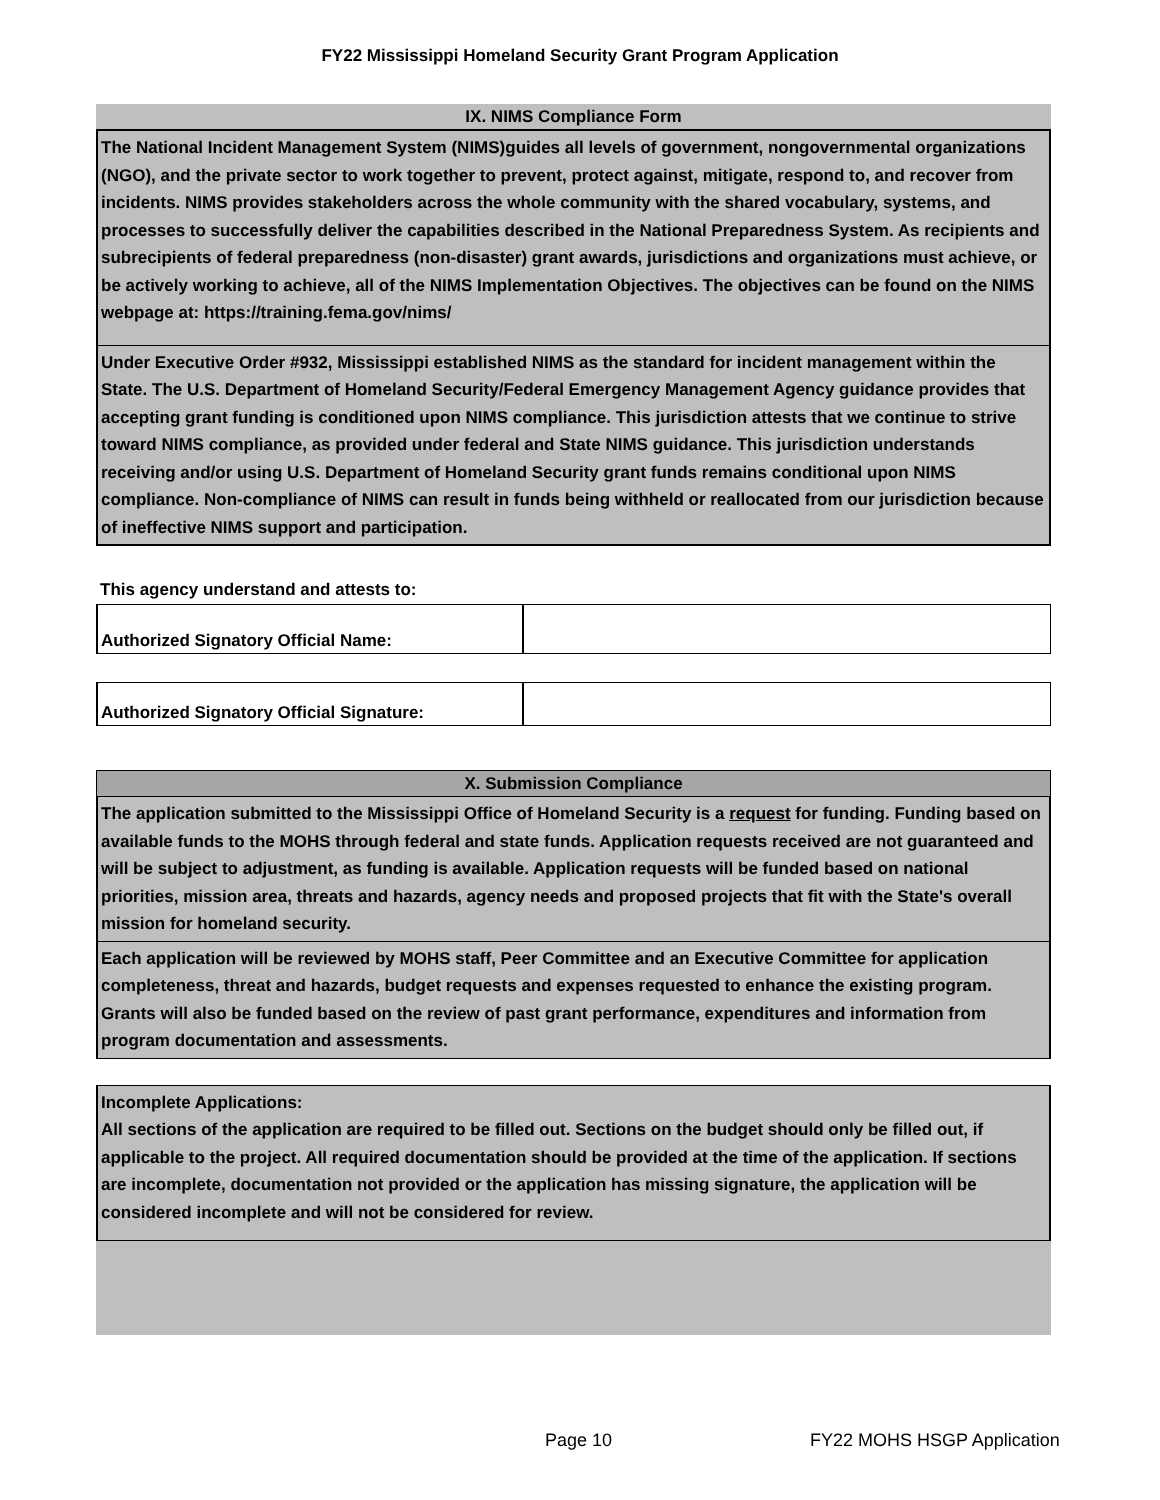FY22 Mississippi Homeland Security Grant Program Application
IX. NIMS Compliance Form
The National Incident Management System (NIMS)guides all levels of government, nongovernmental organizations (NGO), and the private sector to work together to prevent, protect against, mitigate, respond to, and recover from incidents. NIMS provides stakeholders across the whole community with the shared vocabulary, systems, and processes to successfully deliver the capabilities described in the National Preparedness System. As recipients and subrecipients of federal preparedness (non-disaster) grant awards, jurisdictions and organizations must achieve, or be actively working to achieve, all of the NIMS Implementation Objectives. The objectives can be found on the NIMS webpage at: https://training.fema.gov/nims/
Under Executive Order #932, Mississippi established NIMS as the standard for incident management within the State. The U.S. Department of Homeland Security/Federal Emergency Management Agency guidance provides that accepting grant funding is conditioned upon NIMS compliance. This jurisdiction attests that we continue to strive toward NIMS compliance, as provided under federal and State NIMS guidance. This jurisdiction understands receiving and/or using U.S. Department of Homeland Security grant funds remains conditional upon NIMS compliance. Non-compliance of NIMS can result in funds being withheld or reallocated from our jurisdiction because of ineffective NIMS support and participation.
This agency understand and attests to:
Authorized Signatory Official Name:
Authorized Signatory Official Signature:
X. Submission Compliance
The application submitted to the Mississippi Office of Homeland Security is a request for funding. Funding based on available funds to the MOHS through federal and state funds. Application requests received are not guaranteed and will be subject to adjustment, as funding is available. Application requests will be funded based on national priorities, mission area, threats and hazards, agency needs and proposed projects that fit with the State's overall mission for homeland security.
Each application will be reviewed by MOHS staff, Peer Committee and an Executive Committee for application completeness, threat and hazards, budget requests and expenses requested to enhance the existing program. Grants will also be funded based on the review of past grant performance, expenditures and information from program documentation and assessments.
Incomplete Applications:
All sections of the application are required to be filled out. Sections on the budget should only be filled out, if applicable to the project. All required documentation should be provided at the time of the application. If sections are incomplete, documentation not provided or the application has missing signature, the application will be considered incomplete and will not be considered for review.
Page 10 FY22 MOHS HSGP Application